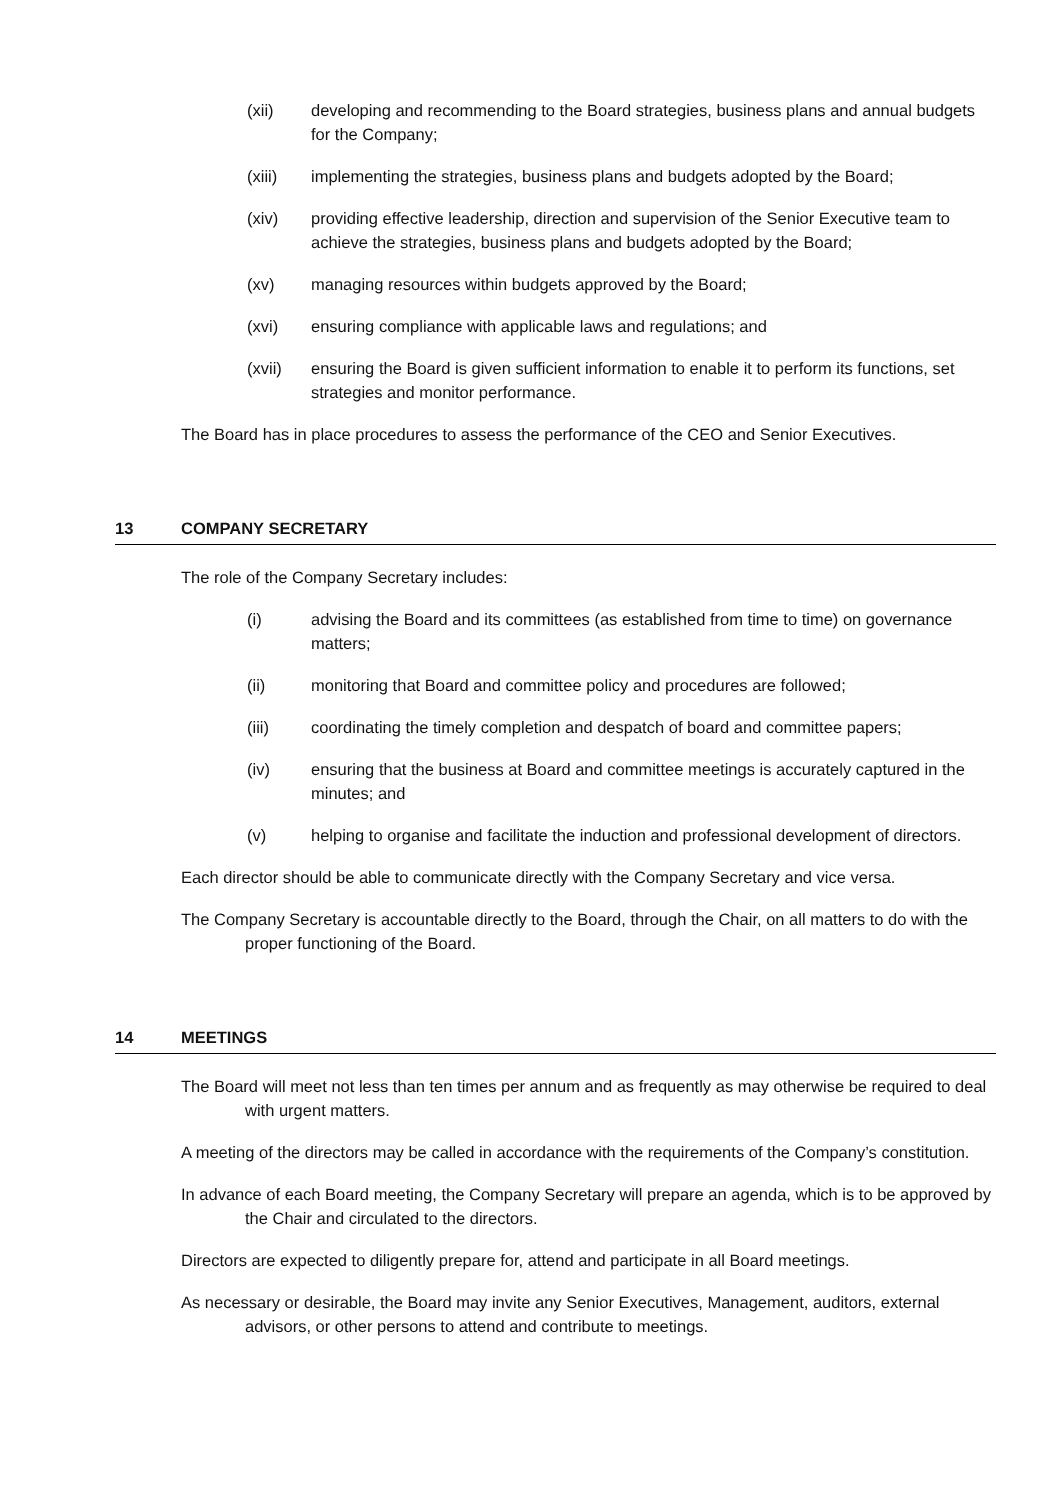(xii) developing and recommending to the Board strategies, business plans and annual budgets for the Company;
(xiii) implementing the strategies, business plans and budgets adopted by the Board;
(xiv) providing effective leadership, direction and supervision of the Senior Executive team to achieve the strategies, business plans and budgets adopted by the Board;
(xv) managing resources within budgets approved by the Board;
(xvi) ensuring compliance with applicable laws and regulations; and
(xvii) ensuring the Board is given sufficient information to enable it to perform its functions, set strategies and monitor performance.
The Board has in place procedures to assess the performance of the CEO and Senior Executives.
13 COMPANY SECRETARY
The role of the Company Secretary includes:
(i) advising the Board and its committees (as established from time to time) on governance matters;
(ii) monitoring that Board and committee policy and procedures are followed;
(iii) coordinating the timely completion and despatch of board and committee papers;
(iv) ensuring that the business at Board and committee meetings is accurately captured in the minutes; and
(v) helping to organise and facilitate the induction and professional development of directors.
Each director should be able to communicate directly with the Company Secretary and vice versa.
The Company Secretary is accountable directly to the Board, through the Chair, on all matters to do with the proper functioning of the Board.
14 MEETINGS
The Board will meet not less than ten times per annum and as frequently as may otherwise be required to deal with urgent matters.
A meeting of the directors may be called in accordance with the requirements of the Company’s constitution.
In advance of each Board meeting, the Company Secretary will prepare an agenda, which is to be approved by the Chair and circulated to the directors.
Directors are expected to diligently prepare for, attend and participate in all Board meetings.
As necessary or desirable, the Board may invite any Senior Executives, Management, auditors, external advisors, or other persons to attend and contribute to meetings.